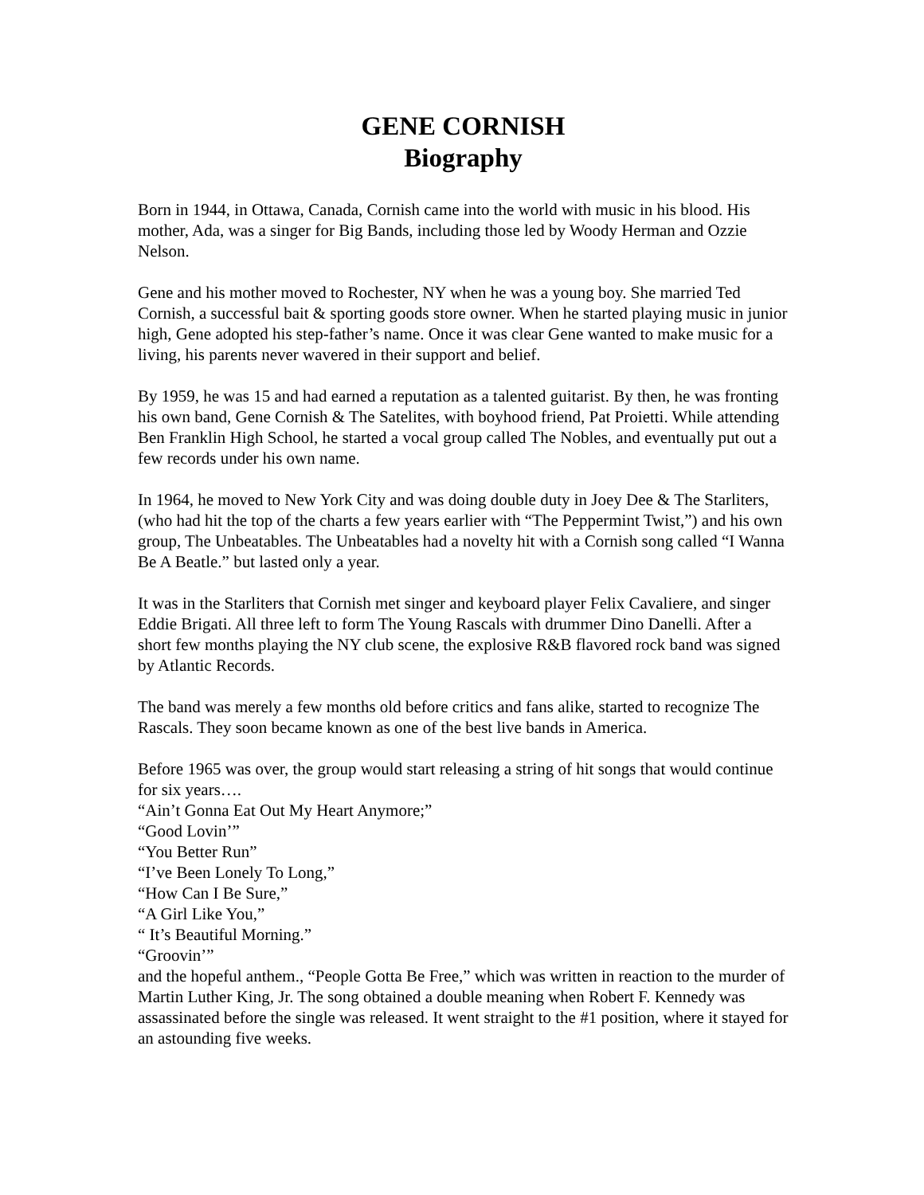GENE CORNISH
Biography
Born in 1944, in Ottawa, Canada, Cornish came into the world with music in his blood. His mother, Ada, was a singer for Big Bands, including those led by Woody Herman and Ozzie Nelson.
Gene and his mother moved to Rochester, NY when he was a young boy. She married Ted Cornish, a successful bait & sporting goods store owner. When he started playing music in junior high, Gene adopted his step-father’s name. Once it was clear Gene wanted to make music for a living, his parents never wavered in their support and belief.
By 1959, he was 15 and had earned a reputation as a talented guitarist. By then, he was fronting his own band, Gene Cornish & The Satelites, with boyhood friend, Pat Proietti. While attending Ben Franklin High School, he started a vocal group called The Nobles, and eventually put out a few records under his own name.
In 1964, he moved to New York City and was doing double duty in Joey Dee & The Starliters, (who had hit the top of the charts a few years earlier with “The Peppermint Twist,”) and his own group, The Unbeatables. The Unbeatables had a novelty hit with a Cornish song called “I Wanna Be A Beatle.” but lasted only a year.
It was in the Starliters that Cornish met singer and keyboard player Felix Cavaliere, and singer Eddie Brigati. All three left to form The Young Rascals with drummer Dino Danelli. After a short few months playing the NY club scene, the explosive R&B flavored rock band was signed by Atlantic Records.
The band was merely a few months old before critics and fans alike, started to recognize The Rascals. They soon became known as one of the best live bands in America.
Before 1965 was over, the group would start releasing a string of hit songs that would continue for six years….
“Ain’t Gonna Eat Out My Heart Anymore;”
“Good Lovin’”
“You Better Run”
“I’ve Been Lonely To Long,”
“How Can I Be Sure,”
“A Girl Like You,”
“ It’s Beautiful Morning.”
“Groovin’”
and the hopeful anthem., “People Gotta Be Free,” which was written in reaction to the murder of Martin Luther King, Jr. The song obtained a double meaning when Robert F. Kennedy was assassinated before the single was released. It went straight to the #1 position, where it stayed for an astounding five weeks.